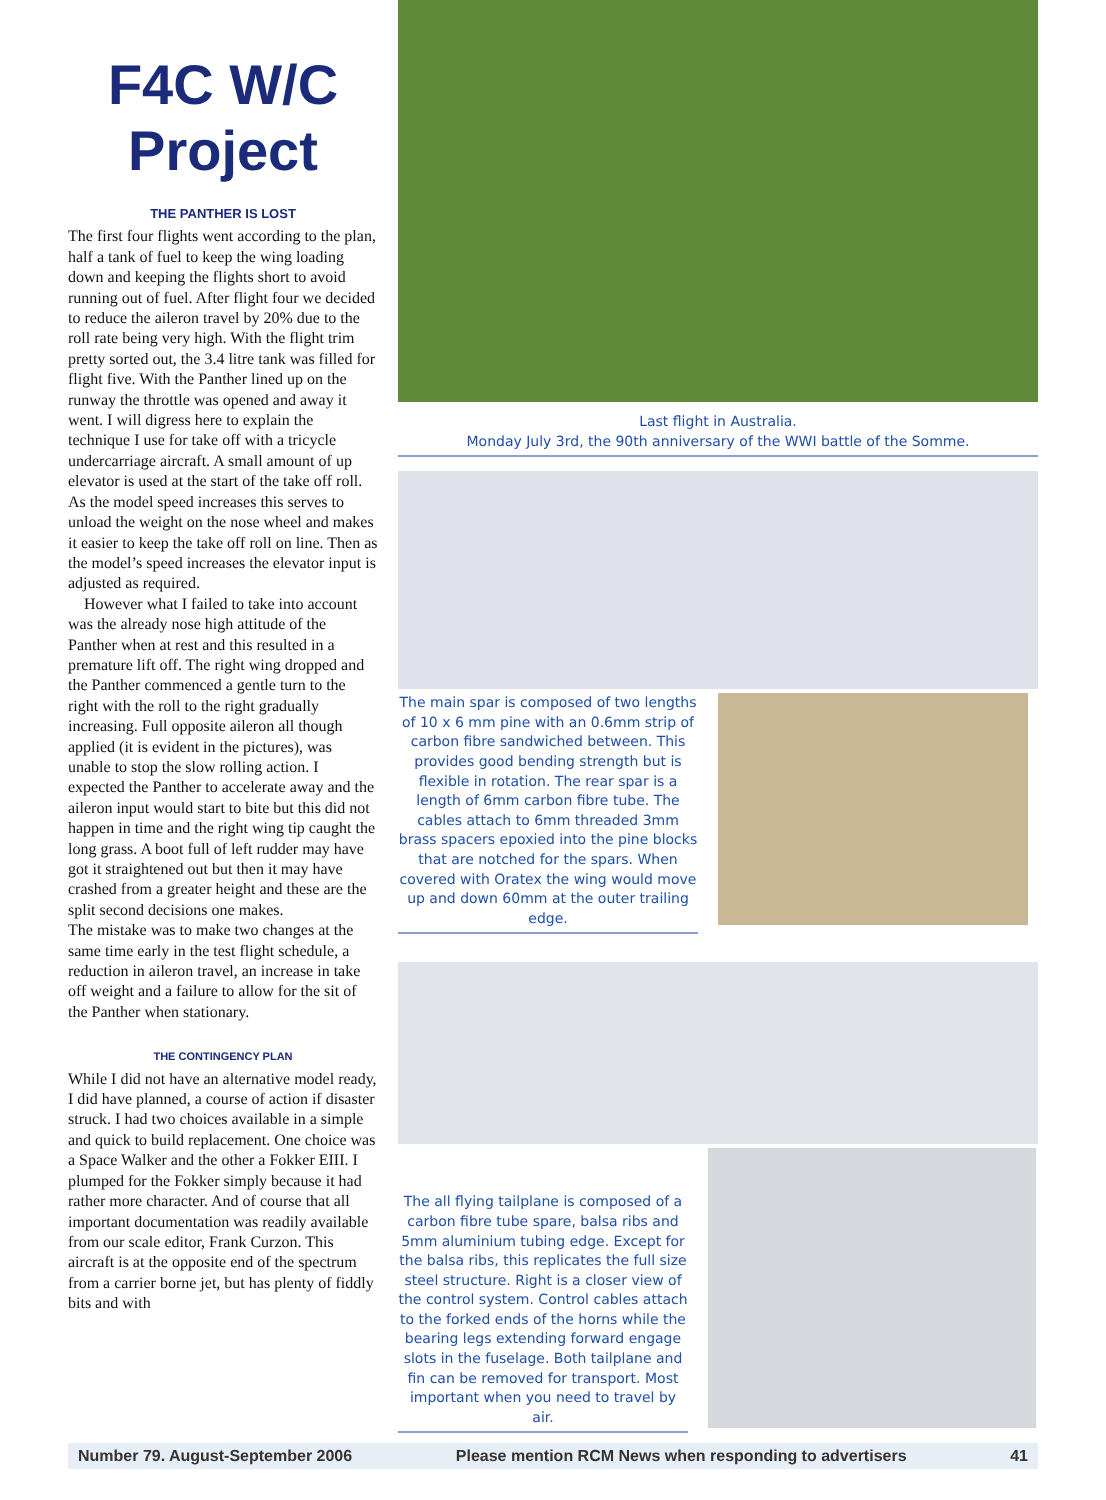F4C W/C Project
THE PANTHER IS LOST
The first four flights went according to the plan, half a tank of fuel to keep the wing loading down and keeping the flights short to avoid running out of fuel. After flight four we decided to reduce the aileron travel by 20% due to the roll rate being very high. With the flight trim pretty sorted out, the 3.4 litre tank was filled for flight five. With the Panther lined up on the runway the throttle was opened and away it went. I will digress here to explain the technique I use for take off with a tricycle undercarriage aircraft. A small amount of up elevator is used at the start of the take off roll. As the model speed increases this serves to unload the weight on the nose wheel and makes it easier to keep the take off roll on line. Then as the model’s speed increases the elevator input is adjusted as required.
However what I failed to take into account was the already nose high attitude of the Panther when at rest and this resulted in a premature lift off. The right wing dropped and the Panther commenced a gentle turn to the right with the roll to the right gradually increasing. Full opposite aileron all though applied (it is evident in the pictures), was unable to stop the slow rolling action. I expected the Panther to accelerate away and the aileron input would start to bite but this did not happen in time and the right wing tip caught the long grass. A boot full of left rudder may have got it straightened out but then it may have crashed from a greater height and these are the split second decisions one makes.
The mistake was to make two changes at the same time early in the test flight schedule, a reduction in aileron travel, an increase in take off weight and a failure to allow for the sit of the Panther when stationary.
THE CONTINGENCY PLAN
While I did not have an alternative model ready, I did have planned, a course of action if disaster struck. I had two choices available in a simple and quick to build replacement. One choice was a Space Walker and the other a Fokker EIII. I plumped for the Fokker simply because it had rather more character. And of course that all important documentation was readily available from our scale editor, Frank Curzon. This aircraft is at the opposite end of the spectrum from a carrier borne jet, but has plenty of fiddly bits and with
Last flight in Australia.
Monday July 3rd, the 90th anniversary of the WWI battle of the Somme.
The main spar is composed of two lengths of 10 x 6 mm pine with an 0.6mm strip of carbon fibre sandwiched between. This provides good bending strength but is flexible in rotation. The rear spar is a length of 6mm carbon fibre tube. The cables attach to 6mm threaded 3mm brass spacers epoxied into the pine blocks that are notched for the spars. When covered with Oratex the wing would move up and down 60mm at the outer trailing edge.
The all flying tailplane is composed of a carbon fibre tube spare, balsa ribs and 5mm aluminium tubing edge. Except for the balsa ribs, this replicates the full size steel structure. Right is a closer view of the control system. Control cables attach to the forked ends of the horns while the bearing legs extending forward engage slots in the fuselage. Both tailplane and fin can be removed for transport. Most important when you need to travel by air.
Number 79. August-September 2006 Please mention RCM News when responding to advertisers 41